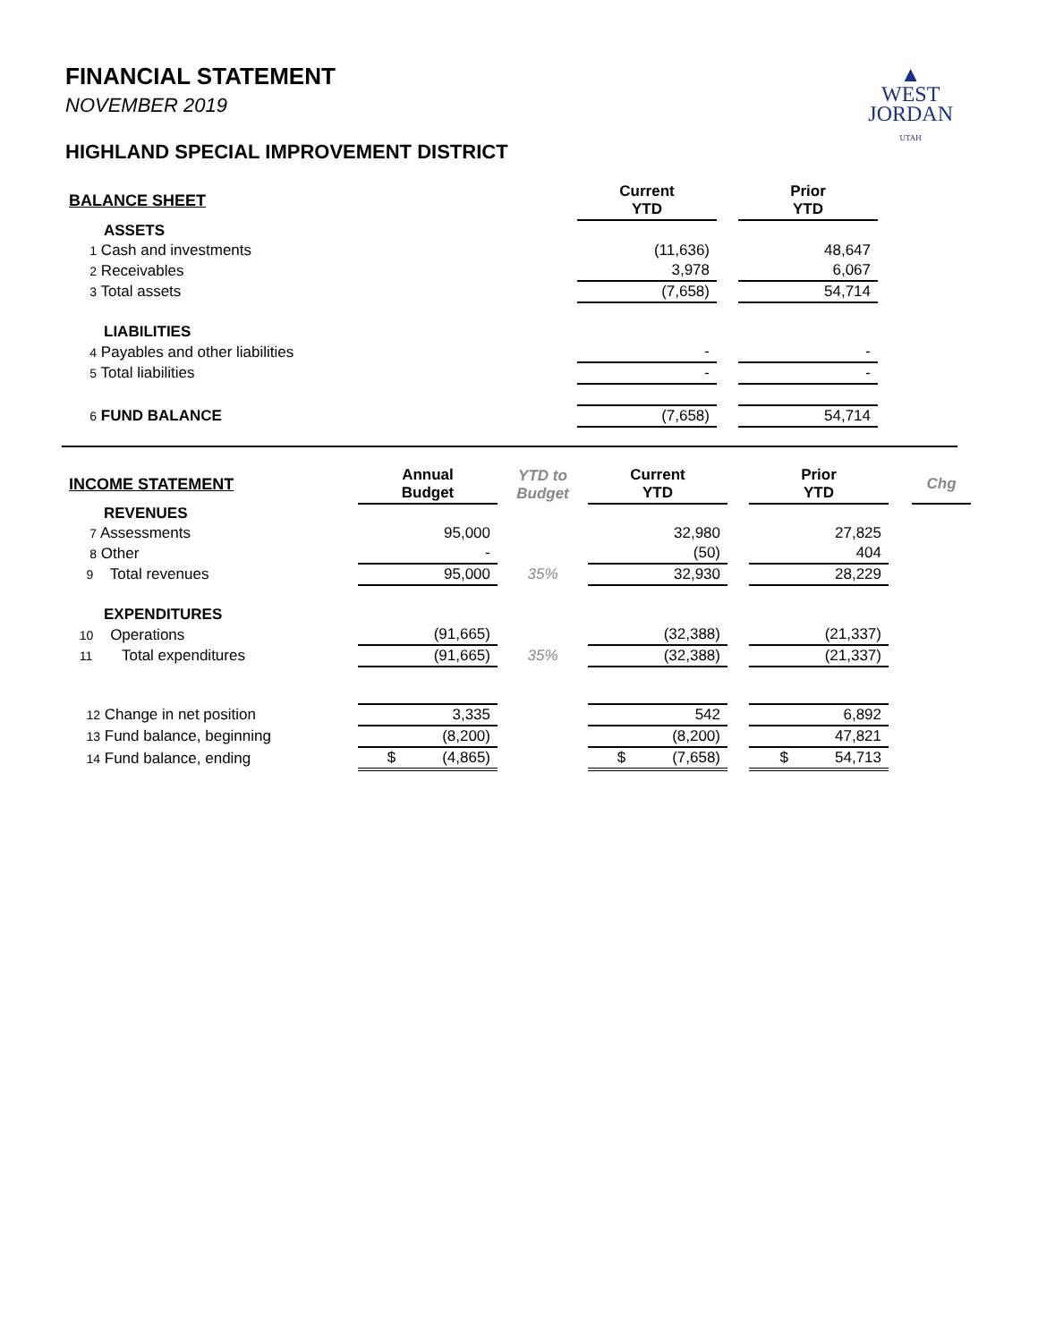▲
WEST
JORDAN
UTAH
FINANCIAL STATEMENT
NOVEMBER 2019
HIGHLAND SPECIAL IMPROVEMENT DISTRICT
| BALANCE SHEET | Current YTD | | Prior YTD |
| ASSETS | | | |
| 1 Cash and investments | (11,636) | | 48,647 |
| 2 Receivables | 3,978 | | 6,067 |
| 3 Total assets | (7,658) | | 54,714 |
| LIABILITIES | | | |
| 4 Payables and other liabilities | - | | - |
| 5 Total liabilities | - | | - |
| 6 FUND BALANCE | (7,658) | | 54,714 |
| INCOME STATEMENT | Annual Budget | YTD to Budget | Current YTD | | Prior YTD | | Chg |
| REVENUES | | | | | | | |
| 7 Assessments | 95,000 | | 32,980 | | 27,825 | | |
| 8 Other | - | | (50) | | 404 | | |
| 9 Total revenues | 95,000 | 35% | 32,930 | | 28,229 | | |
| EXPENDITURES | | | | | | | |
| 10 Operations | (91,665) | | (32,388) | | (21,337) | | |
| 11 Total expenditures | (91,665) | 35% | (32,388) | | (21,337) | | |
| 12 Change in net position | 3,335 | | 542 | | 6,892 | | |
| 13 Fund balance, beginning | (8,200) | | (8,200) | | 47,821 | | |
| 14 Fund balance, ending | $ (4,865) | | $ (7,658) | | $ 54,713 | | |